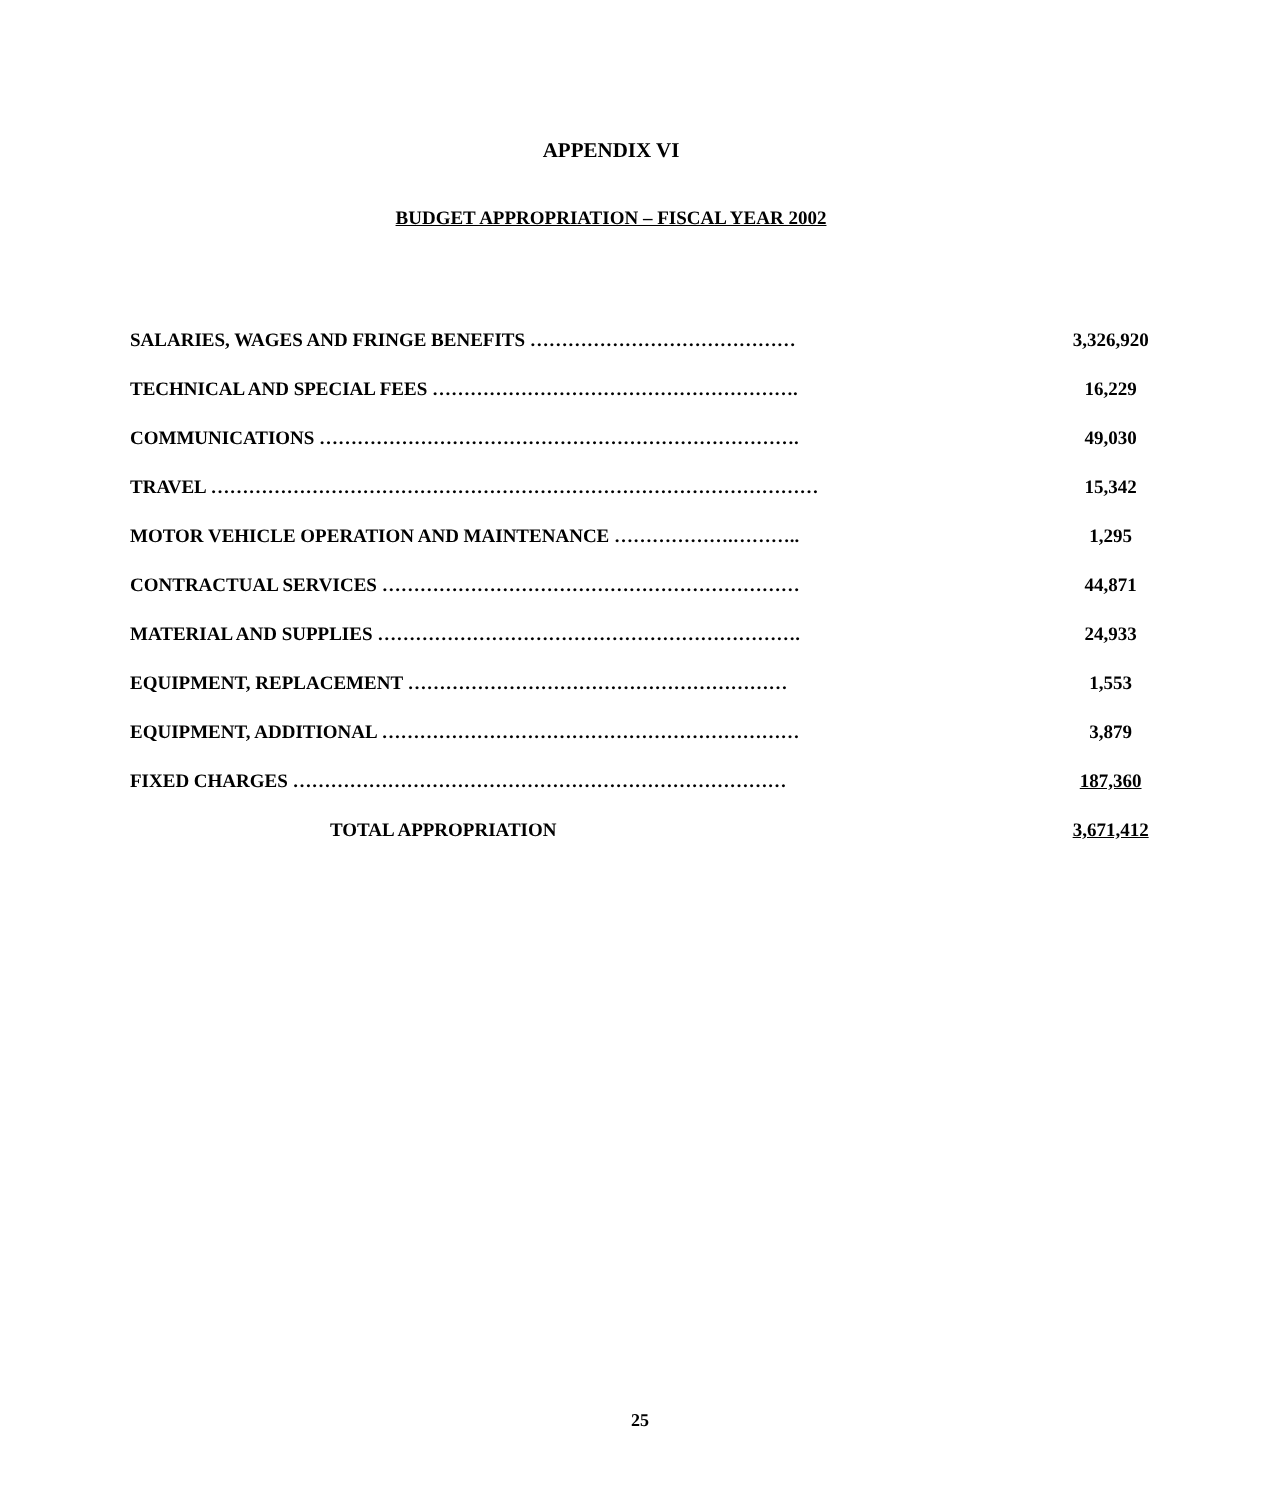APPENDIX VI
BUDGET APPROPRIATION – FISCAL YEAR 2002
| SALARIES, WAGES AND FRINGE BENEFITS …………………………………… | 3,326,920 |
| TECHNICAL AND SPECIAL FEES …………………………………………………. | 16,229 |
| COMMUNICATIONS …………………………………………………………………. | 49,030 |
| TRAVEL …………………………………………………………………………………… | 15,342 |
| MOTOR VEHICLE OPERATION AND MAINTENANCE ……………….……….. | 1,295 |
| CONTRACTUAL SERVICES ………………………………………………………… | 44,871 |
| MATERIAL AND SUPPLIES …………………………………………………………. | 24,933 |
| EQUIPMENT, REPLACEMENT …………………………………………………… | 1,553 |
| EQUIPMENT, ADDITIONAL ………………………………………………………… | 3,879 |
| FIXED CHARGES …………………………………………………………………… | 187,360 |
| TOTAL APPROPRIATION | 3,671,412 |
25